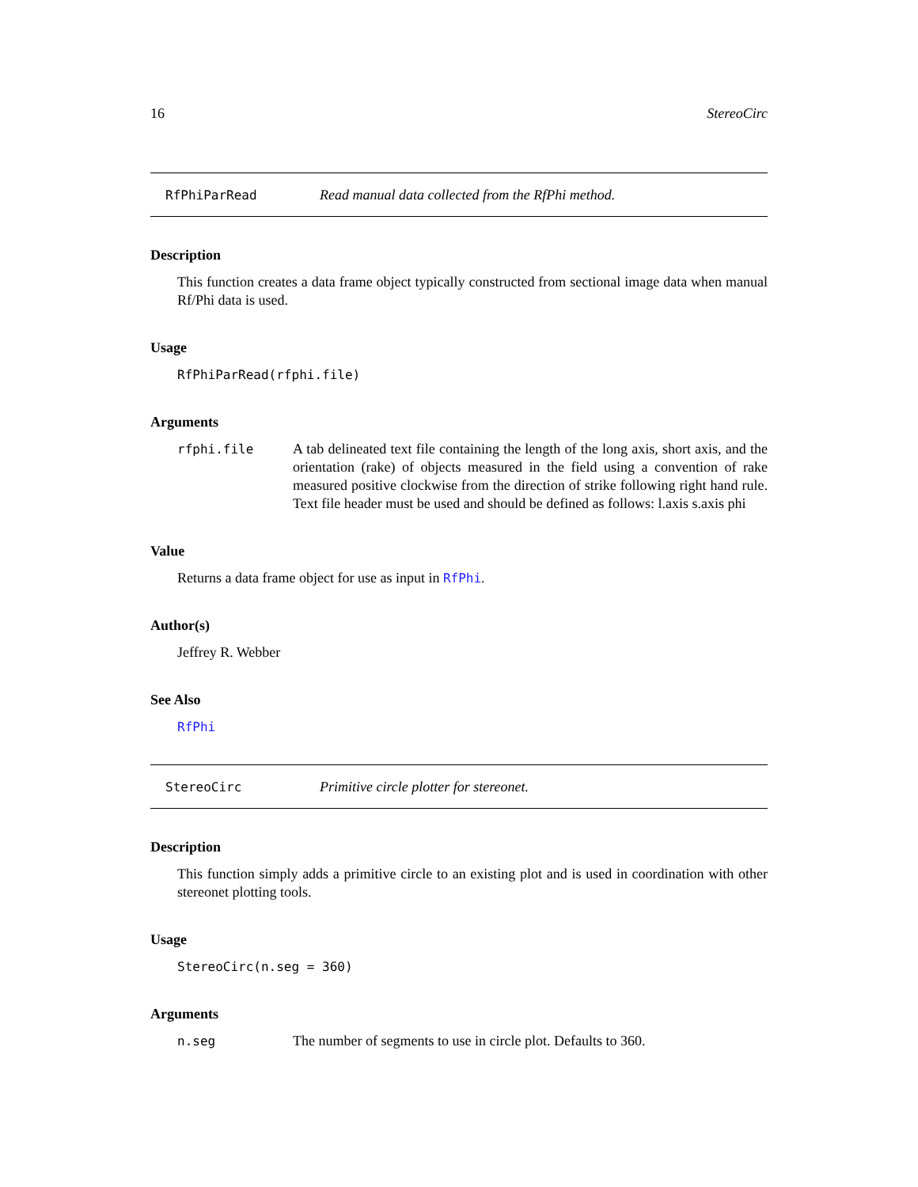16 StereoCirc
RfPhiParRead Read manual data collected from the RfPhi method.
Description
This function creates a data frame object typically constructed from sectional image data when manual Rf/Phi data is used.
Usage
RfPhiParRead(rfphi.file)
Arguments
rfphi.file A tab delineated text file containing the length of the long axis, short axis, and the orientation (rake) of objects measured in the field using a convention of rake measured positive clockwise from the direction of strike following right hand rule. Text file header must be used and should be defined as follows: l.axis s.axis phi
Value
Returns a data frame object for use as input in RfPhi.
Author(s)
Jeffrey R. Webber
See Also
RfPhi
StereoCirc Primitive circle plotter for stereonet.
Description
This function simply adds a primitive circle to an existing plot and is used in coordination with other stereonet plotting tools.
Usage
StereoCirc(n.seg = 360)
Arguments
n.seg The number of segments to use in circle plot. Defaults to 360.